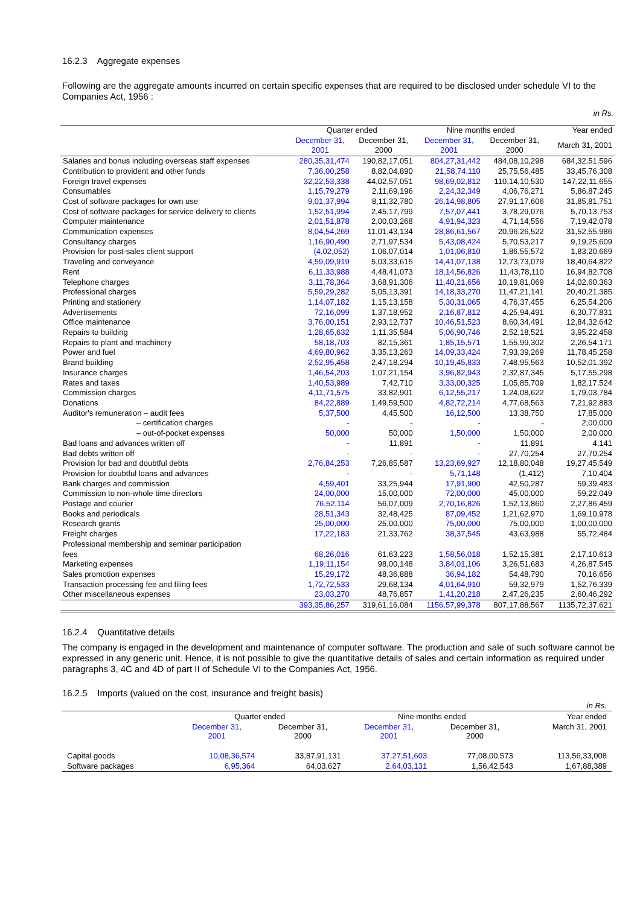16.2.3 Aggregate expenses
Following are the aggregate amounts incurred on certain specific expenses that are required to be disclosed under schedule VI to the Companies Act, 1956 :
in Rs.
| | Quarter ended | | Nine months ended | | Year ended |
| --- | --- | --- | --- | --- | --- |
| | December 31, 2001 | December 31, 2000 | December 31, 2001 | December 31, 2000 | March 31, 2001 |
| Salaries and bonus including overseas staff expenses | 280,35,31,474 | 190,82,17,051 | 804,27,31,442 | 484,08,10,298 | 684,32,51,596 |
| Contribution to provident and other funds | 7,36,00,258 | 8,82,04,890 | 21,58,74,110 | 25,75,56,485 | 33,45,76,308 |
| Foreign travel expenses | 32,22,53,338 | 44,02,57,051 | 98,69,02,812 | 110,14,10,530 | 147,22,11,655 |
| Consumables | 1,15,79,279 | 2,11,69,196 | 2,24,32,349 | 4,06,76,271 | 5,86,87,245 |
| Cost of software packages for own use | 9,01,37,994 | 8,11,32,780 | 26,14,98,805 | 27,91,17,606 | 31,85,81,751 |
| Cost of software packages for service delivery to clients | 1,52,51,994 | 2,45,17,799 | 7,57,07,441 | 3,78,29,076 | 5,70,13,753 |
| Computer maintenance | 2,01,51,878 | 2,00,03,268 | 4,91,94,323 | 4,71,14,556 | 7,19,42,078 |
| Communication expenses | 8,04,54,269 | 11,01,43,134 | 28,86,61,567 | 20,96,26,522 | 31,52,55,986 |
| Consultancy charges | 1,16,90,490 | 2,71,97,534 | 5,43,08,424 | 5,70,53,217 | 9,19,25,609 |
| Provision for post-sales client support | (4,02,052) | 1,06,07,014 | 1,01,06,810 | 1,86,55,572 | 1,83,20,669 |
| Traveling and conveyance | 4,59,09,919 | 5,03,33,615 | 14,41,07,138 | 12,73,73,079 | 18,40,64,822 |
| Rent | 6,11,33,988 | 4,48,41,073 | 18,14,56,826 | 11,43,78,110 | 16,94,82,708 |
| Telephone charges | 3,11,78,364 | 3,68,91,306 | 11,40,21,656 | 10,19,81,069 | 14,02,60,363 |
| Professional charges | 5,59,29,282 | 5,05,13,391 | 14,18,33,270 | 11,47,21,141 | 20,40,21,385 |
| Printing and stationery | 1,14,07,182 | 1,15,13,158 | 5,30,31,065 | 4,76,37,455 | 6,25,54,206 |
| Advertisements | 72,16,099 | 1,37,18,952 | 2,16,87,812 | 4,25,94,491 | 6,30,77,831 |
| Office maintenance | 3,76,00,151 | 2,93,12,737 | 10,46,51,523 | 8,60,34,491 | 12,84,32,642 |
| Repairs to building | 1,28,65,632 | 1,11,35,584 | 5,06,90,746 | 2,52,18,521 | 3,95,22,458 |
| Repairs to plant and machinery | 58,18,703 | 82,15,361 | 1,85,15,571 | 1,55,99,302 | 2,26,54,171 |
| Power and fuel | 4,69,80,962 | 3,35,13,263 | 14,09,33,424 | 7,93,39,269 | 11,78,45,258 |
| Brand building | 2,52,95,458 | 2,47,18,294 | 10,19,45,833 | 7,48,95,563 | 10,52,01,392 |
| Insurance charges | 1,46,54,203 | 1,07,21,154 | 3,96,82,943 | 2,32,87,345 | 5,17,55,298 |
| Rates and taxes | 1,40,53,989 | 7,42,710 | 3,33,00,325 | 1,05,85,709 | 1,82,17,524 |
| Commission charges | 4,11,71,575 | 33,82,901 | 6,12,55,217 | 1,24,08,622 | 1,79,03,784 |
| Donations | 84,22,889 | 1,49,59,500 | 4,82,72,214 | 4,77,68,563 | 7,21,92,883 |
| Auditor's remuneration – audit fees | 5,37,500 | 4,45,500 | 16,12,500 | 13,38,750 | 17,85,000 |
| – certification charges | - | - | - | - | 2,00,000 |
| – out-of-pocket expenses | 50,000 | 50,000 | 1,50,000 | 1,50,000 | 2,00,000 |
| Bad loans and advances written off | - | 11,891 | - | 11,891 | 4,141 |
| Bad debts written off | - | - | - | 27,70,254 | 27,70,254 |
| Provision for bad and doubtful debts | 2,76,84,253 | 7,26,85,587 | 13,23,69,927 | 12,18,80,048 | 19,27,45,549 |
| Provision for doubtful loans and advances | - | - | 5,71,148 | (1,412) | 7,10,404 |
| Bank charges and commission | 4,59,401 | 33,25,944 | 17,91,900 | 42,50,287 | 59,39,483 |
| Commission to non-whole time directors | 24,00,000 | 15,00,000 | 72,00,000 | 45,00,000 | 59,22,049 |
| Postage and courier | 76,52,114 | 56,07,009 | 2,70,16,826 | 1,52,13,860 | 2,27,86,459 |
| Books and periodicals | 28,51,343 | 32,48,425 | 87,09,452 | 1,21,62,970 | 1,69,10,978 |
| Research grants | 25,00,000 | 25,00,000 | 75,00,000 | 75,00,000 | 1,00,00,000 |
| Freight charges | 17,22,183 | 21,33,762 | 38,37,545 | 43,63,988 | 55,72,484 |
| Professional membership and seminar participation fees | 68,26,016 | 61,63,223 | 1,58,56,018 | 1,52,15,381 | 2,17,10,613 |
| Marketing expenses | 1,19,11,154 | 98,00,148 | 3,84,01,106 | 3,26,51,683 | 4,26,87,545 |
| Sales promotion expenses | 15,29,172 | 48,36,888 | 36,94,182 | 54,48,790 | 70,16,656 |
| Transaction processing fee and filing fees | 1,72,72,533 | 29,68,134 | 4,01,64,910 | 59,32,979 | 1,52,76,339 |
| Other miscellaneous expenses | 23,03,270 | 48,76,857 | 1,41,20,218 | 2,47,26,235 | 2,60,46,292 |
| | 393,35,86,257 | 319,61,16,084 | 1156,57,99,378 | 807,17,88,567 | 1135,72,37,621 |
16.2.4 Quantitative details
The company is engaged in the development and maintenance of computer software. The production and sale of such software cannot be expressed in any generic unit. Hence, it is not possible to give the quantitative details of sales and certain information as required under paragraphs 3, 4C and 4D of part II of Schedule VI to the Companies Act, 1956.
16.2.5 Imports (valued on the cost, insurance and freight basis)
| | | | | | in Rs. |
| | Quarter ended | | Nine months ended | | Year ended |
| | December 31, 2001 | December 31, 2000 | December 31, 2001 | December 31, 2000 | March 31, 2001 |
| Capital goods | 10,08,36,574 | 33,87,91,131 | 37,27,51,603 | 77,08,00,573 | 113,56,33,008 |
| Software packages | 6,95,364 | 64,03,627 | 2,64,03,131 | 1,56,42,543 | 1,67,88,389 |